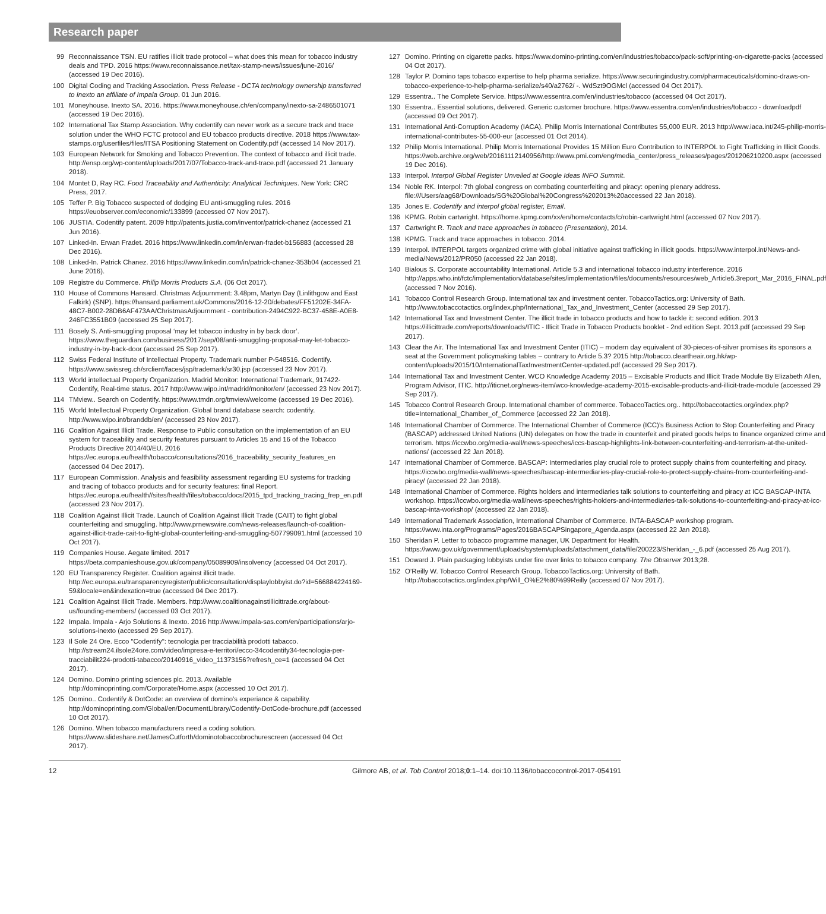Research paper
99 Reconnaissance TSN. EU ratifies illicit trade protocol – what does this mean for tobacco industry deals and TPD. 2016 https://www.reconnaissance.net/tax-stamp-news/issues/june-2016/ (accessed 19 Dec 2016).
100 Digital Coding and Tracking Association. Press Release - DCTA technology ownership transferred to Inexto an affiliate of Impala Group. 01 Jun 2016.
101 Moneyhouse. Inexto SA. 2016. https://www.moneyhouse.ch/en/company/inexto-sa-2486501071 (accessed 19 Dec 2016).
102 International Tax Stamp Association. Why codentify can never work as a secure track and trace solution under the WHO FCTC protocol and EU tobacco products directive. 2018 https://www.tax-stamps.org/userfiles/files/ITSA Positioning Statement on Codentify.pdf (accessed 14 Nov 2017).
103 European Network for Smoking and Tobacco Prevention. The context of tobacco and illicit trade. http://ensp.org/wp-content/uploads/2017/07/Tobacco-track-and-trace.pdf (accessed 21 January 2018).
104 Montet D, Ray RC. Food Traceability and Authenticity: Analytical Techniques. New York: CRC Press, 2017.
105 Teffer P. Big Tobacco suspected of dodging EU anti-smuggling rules. 2016 https://euobserver.com/economic/133899 (accessed 07 Nov 2017).
106 JUSTIA. Codentify patent. 2009 http://patents.justia.com/inventor/patrick-chanez (accessed 21 Jun 2016).
107 Linked-In. Erwan Fradet. 2016 https://www.linkedin.com/in/erwan-fradet-b156883 (accessed 28 Dec 2016).
108 Linked-In. Patrick Chanez. 2016 https://www.linkedin.com/in/patrick-chanez-353b04 (accessed 21 June 2016).
109 Registre du Commerce. Philip Morris Products S.A. (06 Oct 2017).
110 House of Commons Hansard. Christmas Adjournment: 3.48pm, Martyn Day (Linlithgow and East Falkirk) (SNP). https://hansard.parliament.uk/Commons/2016-12-20/debates/FF51202E-34FA-48C7-B002-28DB6AF473AA/ChristmasAdjournment - contribution-2494C922-BC37-458E-A0E8-246FC3551B09 (accessed 25 Sep 2017).
111 Bosely S. Anti-smuggling proposal ‘may let tobacco industry in by back door’. https://www.theguardian.com/business/2017/sep/08/anti-smuggling-proposal-may-let-tobacco-industry-in-by-back-door (accessed 25 Sep 2017).
112 Swiss Federal Institute of Intellectual Property. Trademark number P-548516. Codentify. https://www.swissreg.ch/srclient/faces/jsp/trademark/sr30.jsp (accessed 23 Nov 2017).
113 World intellectual Property Organization. Madrid Monitor: International Trademark, 917422- Codentify, Real-time status. 2017 http://www.wipo.int/madrid/monitor/en/ (accessed 23 Nov 2017).
114 TMview.. Search on Codentify. https://www.tmdn.org/tmview/welcome (accessed 19 Dec 2016).
115 World Intellectual Property Organization. Global brand database search: codentify. http://www.wipo.int/branddb/en/ (accessed 23 Nov 2017).
116 Coalition Against Illicit Trade. Response to Public consultation on the implementation of an EU system for traceability and security features pursuant to Articles 15 and 16 of the Tobacco Products Directive 2014/40/EU. 2016 https://ec.europa.eu/health/tobacco/consultations/2016_traceability_security_features_en (accessed 04 Dec 2017).
117 European Commission. Analysis and feasibility assessment regarding EU systems for tracking and tracing of tobacco products and for security features: final Report. https://ec.europa.eu/health//sites/health/files/tobacco/docs/2015_tpd_tracking_tracing_frep_en.pdf (accessed 23 Nov 2017).
118 Coalition Against Illicit Trade. Launch of Coalition Against Illicit Trade (CAIT) to fight global counterfeiting and smuggling. http://www.prnewswire.com/news-releases/launch-of-coalition-against-illicit-trade-cait-to-fight-global-counterfeiting-and-smuggling-507799091.html (accessed 10 Oct 2017).
119 Companies House. Aegate limited. 2017 https://beta.companieshouse.gov.uk/company/05089909/insolvency (accessed 04 Oct 2017).
120 EU Transparency Register. Coalition against illicit trade. http://ec.europa.eu/transparencyregister/public/consultation/displaylobbyist.do?id=566884224169-59&locale=en&indexation=true (accessed 04 Dec 2017).
121 Coalition Against Illicit Trade. Members. http://www.coalitionagainstillicittrade.org/about-us/founding-members/ (accessed 03 Oct 2017).
122 Impala. Impala - Arjo Solutions & Inexto. 2016 http://www.impala-sas.com/en/participations/arjo-solutions-inexto (accessed 29 Sep 2017).
123 Il Sole 24 Ore. Ecco "Codentify": tecnologia per tracciabilità prodotti tabacco. http://stream24.ilsole24ore.com/video/impresa-e-territori/ecco-34codentify34-tecnologia-per-tracciabilit224-prodotti-tabacco/20140916_video_11373156?refresh_ce=1 (accessed 04 Oct 2017).
124 Domino. Domino printing sciences plc. 2013. Available http://dominoprinting.com/Corporate/Home.aspx (accessed 10 Oct 2017).
125 Domino.. Codentify & DotCode: an overview of domino’s experiance & capability. http://dominoprinting.com/Global/en/DocumentLibrary/Codentify-DotCode-brochure.pdf (accessed 10 Oct 2017).
126 Domino. When tobacco manufacturers need a coding solution. https://www.slideshare.net/JamesCutforth/dominotobaccobrochurescreen (accessed 04 Oct 2017).
127 Domino. Printing on cigarette packs. https://www.domino-printing.com/en/industries/tobacco/pack-soft/printing-on-cigarette-packs (accessed 04 Oct 2017).
128 Taylor P. Domino taps tobacco expertise to help pharma serialize. https://www.securingindustry.com/pharmaceuticals/domino-draws-on-tobacco-experience-to-help-pharma-serialize/s40/a2762/ -. WdSzt9OGMcl (accessed 04 Oct 2017).
129 Essentra.. The Complete Service. https://www.essentra.com/en/industries/tobacco (accessed 04 Oct 2017).
130 Essentra.. Essential solutions, delivered. Generic customer brochure. https://www.essentra.com/en/industries/tobacco - downloadpdf (accessed 09 Oct 2017).
131 International Anti-Corruption Academy (IACA). Philip Morris International Contributes 55,000 EUR. 2013 http://www.iaca.int/245-philip-morris-international-contributes-55-000-eur (accessed 01 Oct 2014).
132 Philip Morris International. Philip Morris International Provides 15 Million Euro Contribution to INTERPOL to Fight Trafficking in Illicit Goods. https://web.archive.org/web/20161112140956/http://www.pmi.com/eng/media_center/press_releases/pages/201206210200.aspx (accessed 19 Dec 2016).
133 Interpol. Interpol Global Register Unveiled at Google Ideas INFO Summit.
134 Noble RK. Interpol: 7th global congress on combating counterfeiting and piracy: opening plenary address. file:///Users/aag68/Downloads/SG%20Global%20Congress%202013%20accessed 22 Jan 2018).
135 Jones E. Codentify and interpol global register, Email.
136 KPMG. Robin cartwright. https://home.kpmg.com/xx/en/home/contacts/c/robin-cartwright.html (accessed 07 Nov 2017).
137 Cartwright R. Track and trace approaches in tobacco (Presentation), 2014.
138 KPMG. Track and trace approaches in tobacco. 2014.
139 Interpol. INTERPOL targets organized crime with global initiative against trafficking in illicit goods. https://www.interpol.int/News-and-media/News/2012/PR050 (accessed 22 Jan 2018).
140 Bialous S. Corporate accountability International. Article 5.3 and international tobacco industry interference. 2016 http://apps.who.int/fctc/implementation/database/sites/implementation/files/documents/resources/web_Article5.3report_Mar_2016_FINAL.pdf (accessed 7 Nov 2016).
141 Tobacco Control Research Group. International tax and investment center. TobaccoTactics.org: University of Bath. http://www.tobaccotactics.org/index.php/International_Tax_and_Investment_Center (accessed 29 Sep 2017).
142 International Tax and Investment Center. The illicit trade in tobacco products and how to tackle it: second edition. 2013 https://illicittrade.com/reports/downloads/ITIC - Illicit Trade in Tobacco Products booklet - 2nd edition Sept. 2013.pdf (accessed 29 Sep 2017).
143 Clear the Air. The International Tax and Investment Center (ITIC) – modern day equivalent of 30-pieces-of-silver promises its sponsors a seat at the Government policymaking tables – contrary to Article 5.3? 2015 http://tobacco.cleartheair.org.hk/wp-content/uploads/2015/10/InternationalTaxInvestmentCenter-updated.pdf (accessed 29 Sep 2017).
144 International Tax and Investment Center. WCO Knowledge Academy 2015 – Excisable Products and Illicit Trade Module By Elizabeth Allen, Program Advisor, ITIC. http://iticnet.org/news-item/wco-knowledge-academy-2015-excisable-products-and-illicit-trade-module (accessed 29 Sep 2017).
145 Tobacco Control Research Group. International chamber of commerce. TobaccoTactics.org.. http://tobaccotactics.org/index.php?title=International_Chamber_of_Commerce (accessed 22 Jan 2018).
146 International Chamber of Commerce. The International Chamber of Commerce (ICC)’s Business Action to Stop Counterfeiting and Piracy (BASCAP) addressed United Nations (UN) delegates on how the trade in counterfeit and pirated goods helps to finance organized crime and terrorism. https://iccwbo.org/media-wall/news-speeches/iccs-bascap-highlights-link-between-counterfeiting-and-terrorism-at-the-united-nations/ (accessed 22 Jan 2018).
147 International Chamber of Commerce. BASCAP: Intermediaries play crucial role to protect supply chains from counterfeiting and piracy. https://iccwbo.org/media-wall/news-speeches/bascap-intermediaries-play-crucial-role-to-protect-supply-chains-from-counterfeiting-and-piracy/ (accessed 22 Jan 2018).
148 International Chamber of Commerce. Rights holders and intermediaries talk solutions to counterfeiting and piracy at ICC BASCAP-INTA workshop. https://iccwbo.org/media-wall/news-speeches/rights-holders-and-intermediaries-talk-solutions-to-counterfeiting-and-piracy-at-icc-bascap-inta-workshop/ (accessed 22 Jan 2018).
149 International Trademark Association, International Chamber of Commerce. INTA-BASCAP workshop program. https://www.inta.org/Programs/Pages/2016BASCAPSingapore_Agenda.aspx (accessed 22 Jan 2018).
150 Sheridan P. Letter to tobacco programme manager, UK Department for Health. https://www.gov.uk/government/uploads/system/uploads/attachment_data/file/200223/Sheridan_-_6.pdf (accessed 25 Aug 2017).
151 Doward J. Plain packaging lobbyists under fire over links to tobacco company. The Observer 2013;28.
152 O’Reilly W. Tobacco Control Research Group. TobaccoTactics.org: University of Bath. http://tobaccotactics.org/index.php/Will_O%E2%80%99Reilly (accessed 07 Nov 2017).
12 Gilmore AB, et al. Tob Control 2018;0:1–14. doi:10.1136/tobaccocontrol-2017-054191